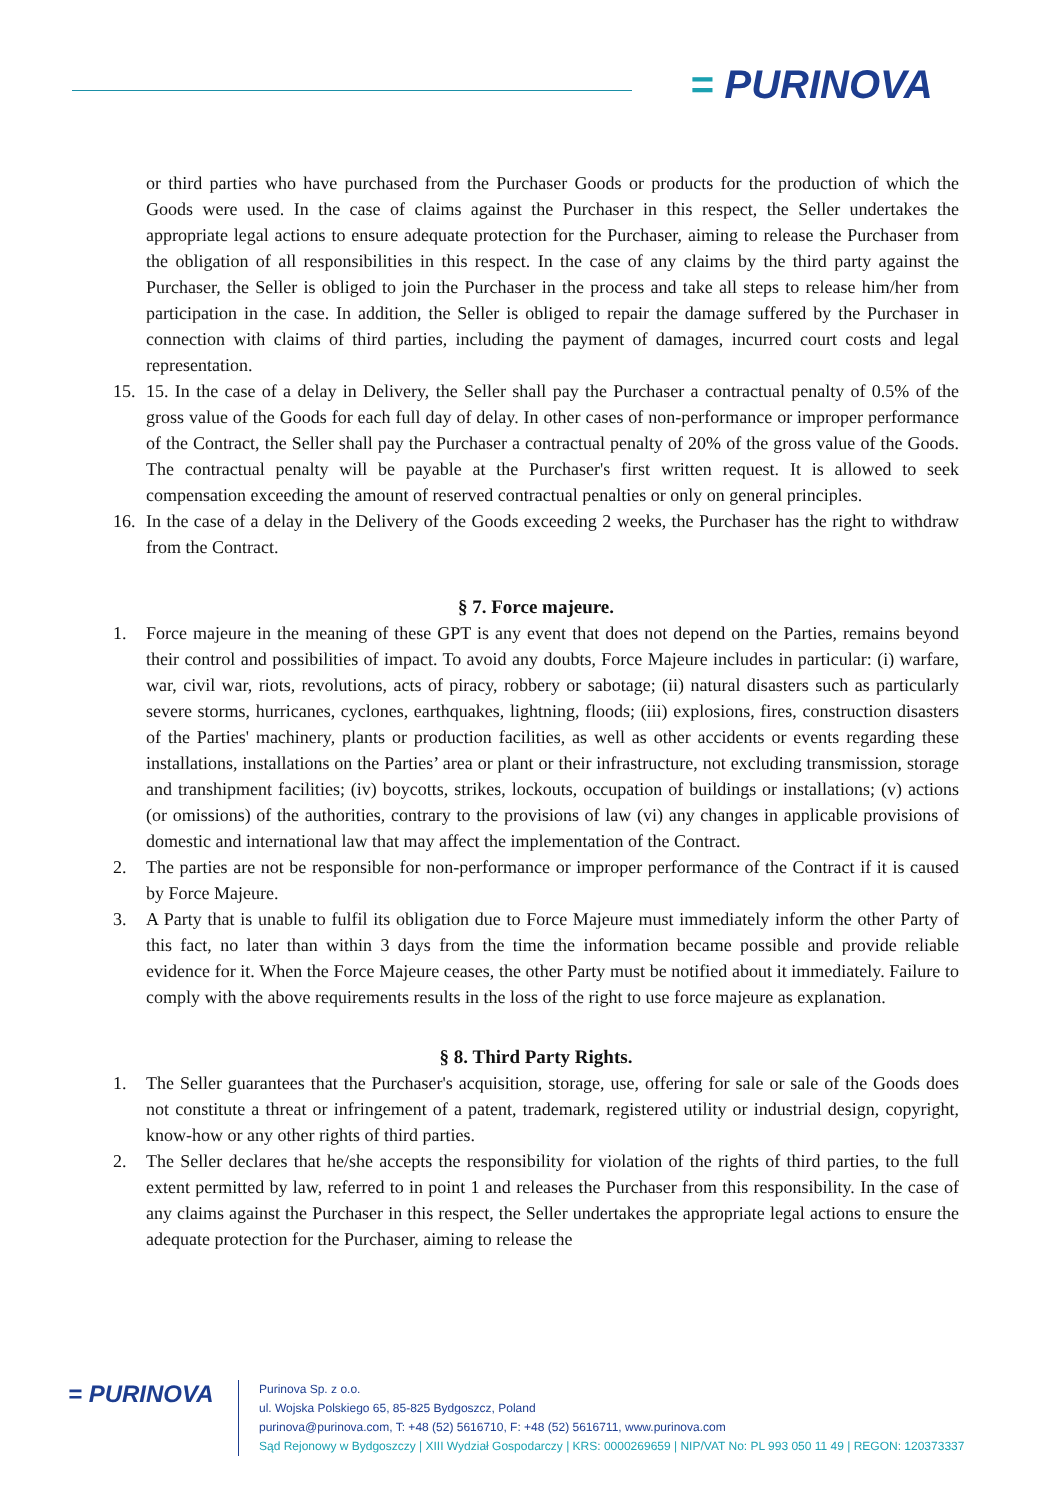= PURINOVA
or third parties who have purchased from the Purchaser Goods or products for the production of which the Goods were used. In the case of claims against the Purchaser in this respect, the Seller undertakes the appropriate legal actions to ensure adequate protection for the Purchaser, aiming to release the Purchaser from the obligation of all responsibilities in this respect. In the case of any claims by the third party against the Purchaser, the Seller is obliged to join the Purchaser in the process and take all steps to release him/her from participation in the case. In addition, the Seller is obliged to repair the damage suffered by the Purchaser in connection with claims of third parties, including the payment of damages, incurred court costs and legal representation.
15. 15. In the case of a delay in Delivery, the Seller shall pay the Purchaser a contractual penalty of 0.5% of the gross value of the Goods for each full day of delay. In other cases of non-performance or improper performance of the Contract, the Seller shall pay the Purchaser a contractual penalty of 20% of the gross value of the Goods. The contractual penalty will be payable at the Purchaser's first written request. It is allowed to seek compensation exceeding the amount of reserved contractual penalties or only on general principles.
16. In the case of a delay in the Delivery of the Goods exceeding 2 weeks, the Purchaser has the right to withdraw from the Contract.
§ 7. Force majeure.
1. Force majeure in the meaning of these GPT is any event that does not depend on the Parties, remains beyond their control and possibilities of impact. To avoid any doubts, Force Majeure includes in particular: (i) warfare, war, civil war, riots, revolutions, acts of piracy, robbery or sabotage; (ii) natural disasters such as particularly severe storms, hurricanes, cyclones, earthquakes, lightning, floods; (iii) explosions, fires, construction disasters of the Parties' machinery, plants or production facilities, as well as other accidents or events regarding these installations, installations on the Parties’ area or plant or their infrastructure, not excluding transmission, storage and transhipment facilities; (iv) boycotts, strikes, lockouts, occupation of buildings or installations; (v) actions (or omissions) of the authorities, contrary to the provisions of law (vi) any changes in applicable provisions of domestic and international law that may affect the implementation of the Contract.
2. The parties are not be responsible for non-performance or improper performance of the Contract if it is caused by Force Majeure.
3. A Party that is unable to fulfil its obligation due to Force Majeure must immediately inform the other Party of this fact, no later than within 3 days from the time the information became possible and provide reliable evidence for it. When the Force Majeure ceases, the other Party must be notified about it immediately. Failure to comply with the above requirements results in the loss of the right to use force majeure as explanation.
§ 8. Third Party Rights.
1. The Seller guarantees that the Purchaser's acquisition, storage, use, offering for sale or sale of the Goods does not constitute a threat or infringement of a patent, trademark, registered utility or industrial design, copyright, know-how or any other rights of third parties.
2. The Seller declares that he/she accepts the responsibility for violation of the rights of third parties, to the full extent permitted by law, referred to in point 1 and releases the Purchaser from this responsibility. In the case of any claims against the Purchaser in this respect, the Seller undertakes the appropriate legal actions to ensure the adequate protection for the Purchaser, aiming to release the
= PURINOVA
Purinova Sp. z o.o.
ul. Wojska Polskiego 65, 85-825 Bydgoszcz, Poland
purinova@purinova.com, T: +48 (52) 5616710, F: +48 (52) 5616711, www.purinova.com
Sąd Rejonowy w Bydgoszczy | XIII Wydział Gospodarczy | KRS: 0000269659 | NIP/VAT No: PL 993 050 11 49 | REGON: 120373337